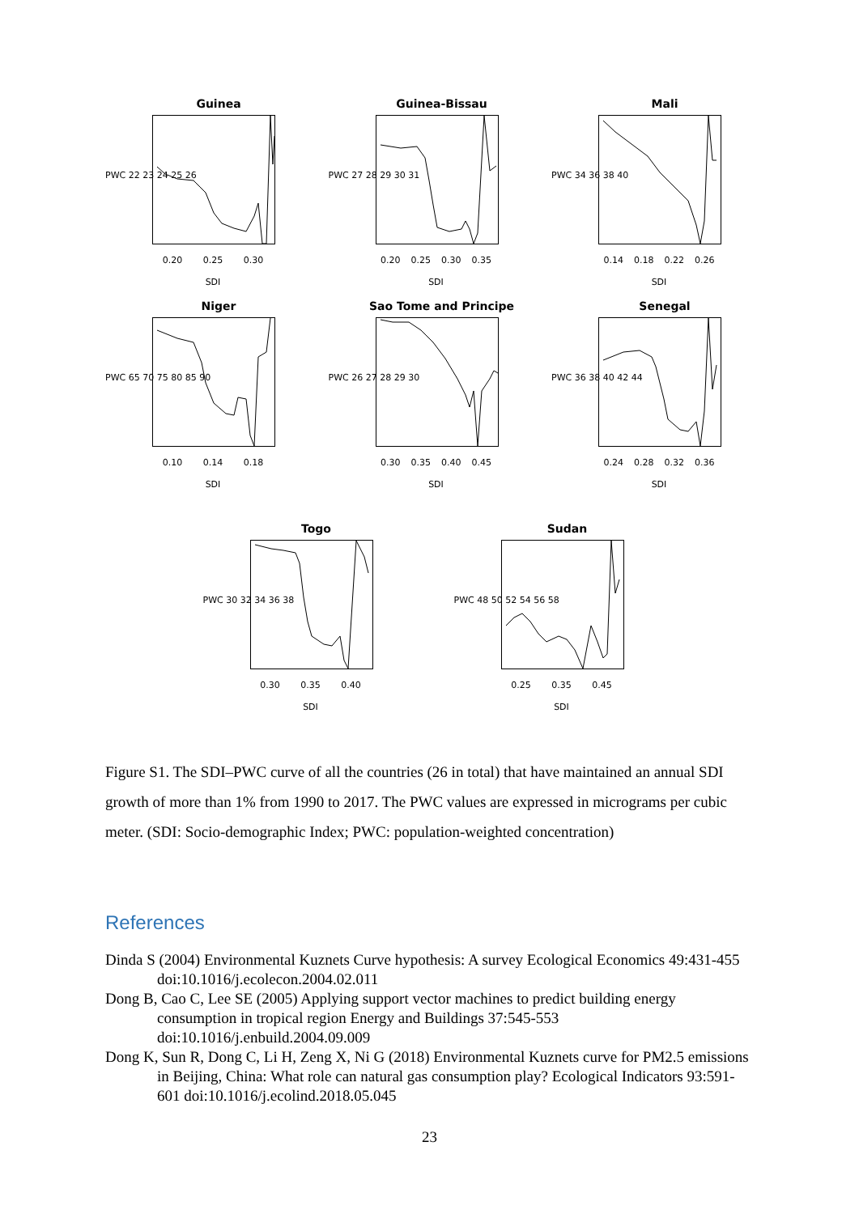Guinea
PWC 22 23 24 25 26
0.20 0.25 0.30
SDI
Guinea-Bissau
PWC 27 28 29 30 31
0.20 0.25 0.30 0.35
SDI
Mali
PWC 34 36 38 40
0.14 0.18 0.22 0.26
SDI
Niger
PWC 65 70 75 80 85 90
0.10 0.14 0.18
SDI
Sao Tome and Principe
PWC 26 27 28 29 30
0.30 0.35 0.40 0.45
SDI
Senegal
PWC 36 38 40 42 44
0.24 0.28 0.32 0.36
SDI
Togo
PWC 30 32 34 36 38
0.30 0.35 0.40
SDI
Sudan
PWC 48 50 52 54 56 58
0.25 0.35 0.45
SDI
Figure S1. The SDI–PWC curve of all the countries (26 in total) that have maintained an annual SDI growth of more than 1% from 1990 to 2017. The PWC values are expressed in micrograms per cubic meter. (SDI: Socio-demographic Index; PWC: population-weighted concentration)
References
Dinda S (2004) Environmental Kuznets Curve hypothesis: A survey Ecological Economics 49:431-455 doi:10.1016/j.ecolecon.2004.02.011
Dong B, Cao C, Lee SE (2005) Applying support vector machines to predict building energy consumption in tropical region Energy and Buildings 37:545-553 doi:10.1016/j.enbuild.2004.09.009
Dong K, Sun R, Dong C, Li H, Zeng X, Ni G (2018) Environmental Kuznets curve for PM2.5 emissions in Beijing, China: What role can natural gas consumption play? Ecological Indicators 93:591-601 doi:10.1016/j.ecolind.2018.05.045
23